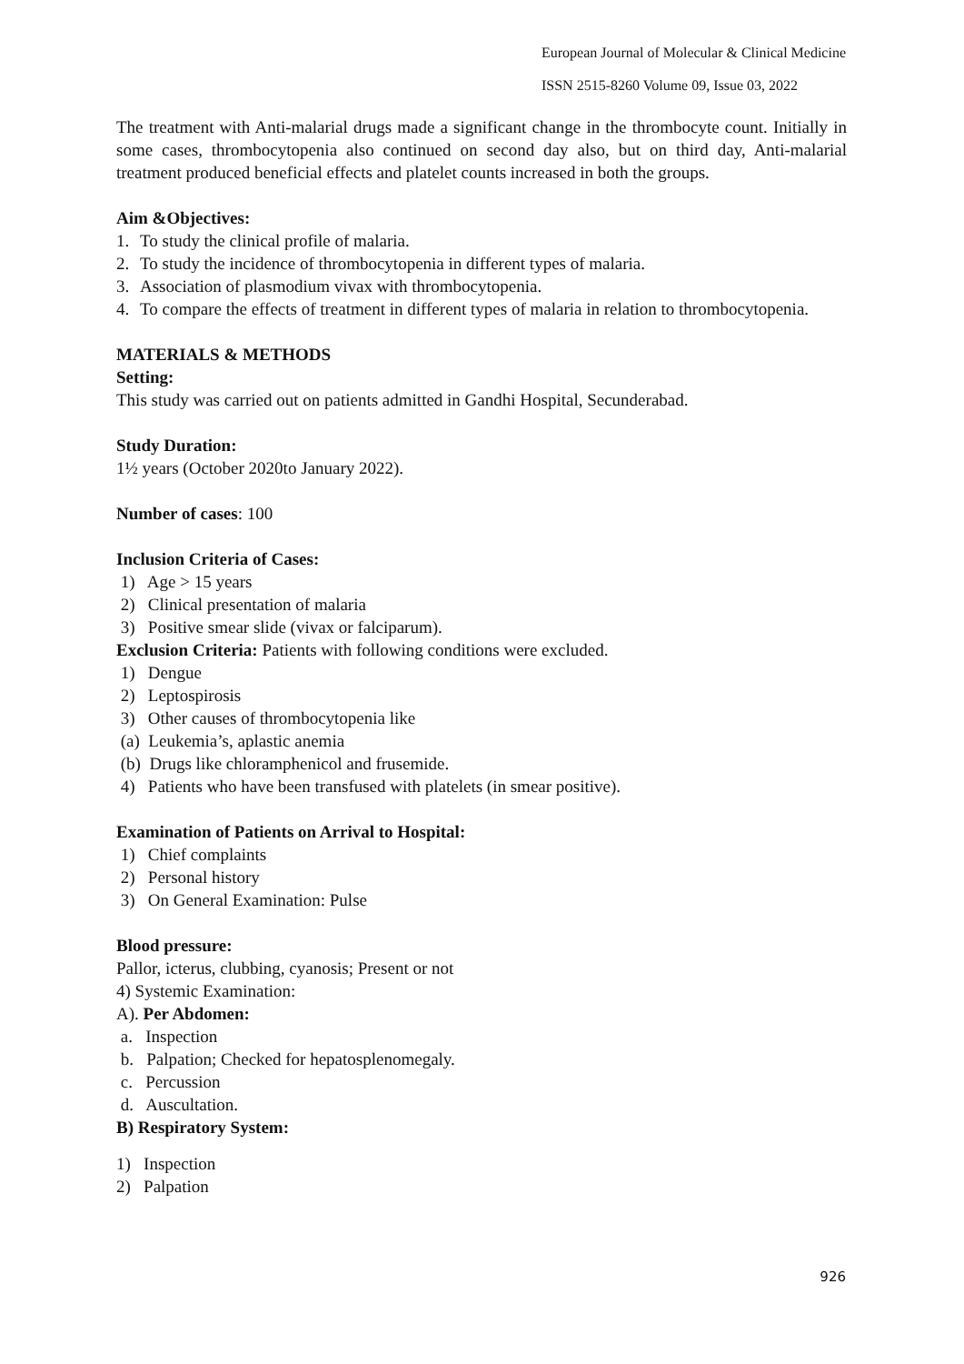European Journal of Molecular & Clinical Medicine
ISSN 2515-8260 Volume 09, Issue 03, 2022
The treatment with Anti-malarial drugs made a significant change in the thrombocyte count. Initially in some cases, thrombocytopenia also continued on second day also, but on third day, Anti-malarial treatment produced beneficial effects and platelet counts increased in both the groups.
Aim &Objectives:
1. To study the clinical profile of malaria.
2. To study the incidence of thrombocytopenia in different types of malaria.
3. Association of plasmodium vivax with thrombocytopenia.
4. To compare the effects of treatment in different types of malaria in relation to thrombocytopenia.
MATERIALS & METHODS
Setting:
This study was carried out on patients admitted in Gandhi Hospital, Secunderabad.
Study Duration:
1½ years (October 2020to January 2022).
Number of cases: 100
Inclusion Criteria of Cases:
1) Age > 15 years
2) Clinical presentation of malaria
3) Positive smear slide (vivax or falciparum).
Exclusion Criteria: Patients with following conditions were excluded.
1) Dengue
2) Leptospirosis
3) Other causes of thrombocytopenia like
(a) Leukemia’s, aplastic anemia
(b) Drugs like chloramphenicol and frusemide.
4) Patients who have been transfused with platelets (in smear positive).
Examination of Patients on Arrival to Hospital:
1) Chief complaints
2) Personal history
3) On General Examination: Pulse
Blood pressure:
Pallor, icterus, clubbing, cyanosis; Present or not
4) Systemic Examination:
A). Per Abdomen:
a. Inspection
b. Palpation; Checked for hepatosplenomegaly.
c. Percussion
d. Auscultation.
B) Respiratory System:
1) Inspection
2) Palpation
926